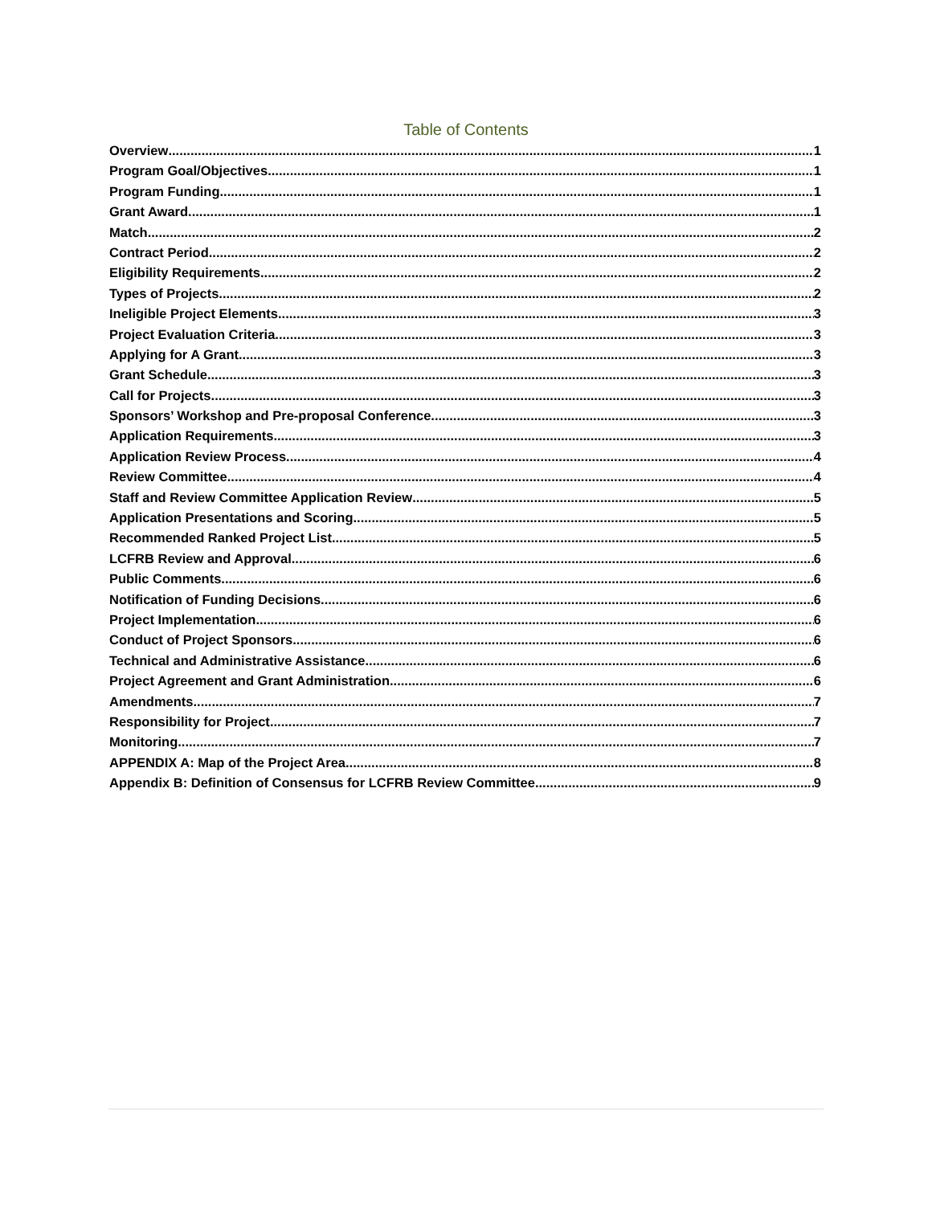Table of Contents
Overview 1
Program Goal/Objectives 1
Program Funding 1
Grant Award 1
Match 2
Contract Period 2
Eligibility Requirements 2
Types of Projects 2
Ineligible Project Elements 3
Project Evaluation Criteria 3
Applying for A Grant 3
Grant Schedule 3
Call for Projects 3
Sponsors’ Workshop and Pre-proposal Conference 3
Application Requirements 3
Application Review Process 4
Review Committee 4
Staff and Review Committee Application Review 5
Application Presentations and Scoring 5
Recommended Ranked Project List 5
LCFRB Review and Approval 6
Public Comments 6
Notification of Funding Decisions 6
Project Implementation 6
Conduct of Project Sponsors 6
Technical and Administrative Assistance 6
Project Agreement and Grant Administration 6
Amendments 7
Responsibility for Project 7
Monitoring 7
APPENDIX A: Map of the Project Area 8
Appendix B: Definition of Consensus for LCFRB Review Committee 9